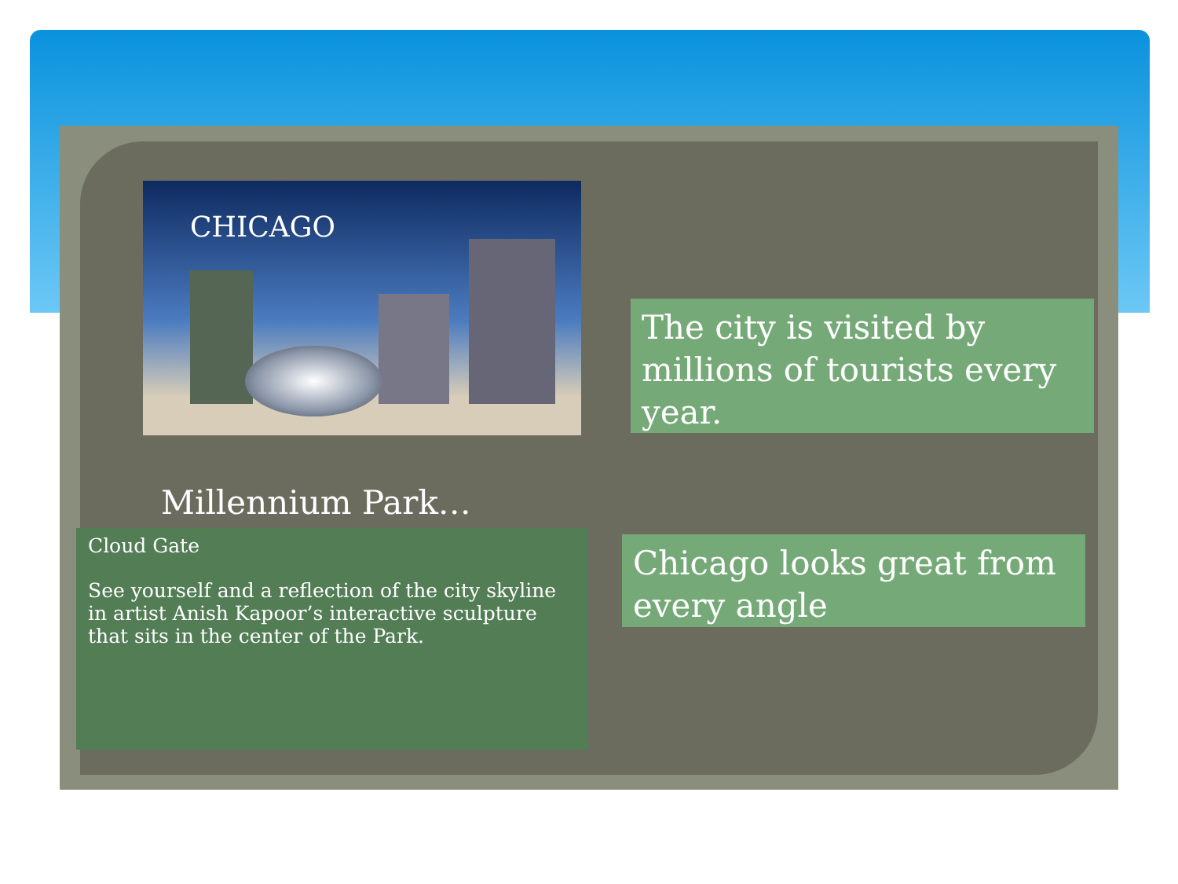CHICAGO
Millennium Park…
Cloud Gate
See yourself and a reflection of the city skyline in artist Anish Kapoor’s interactive sculpture that sits in the center of the Park.
The city is visited by millions of tourists every year.
Chicago looks great from every angle